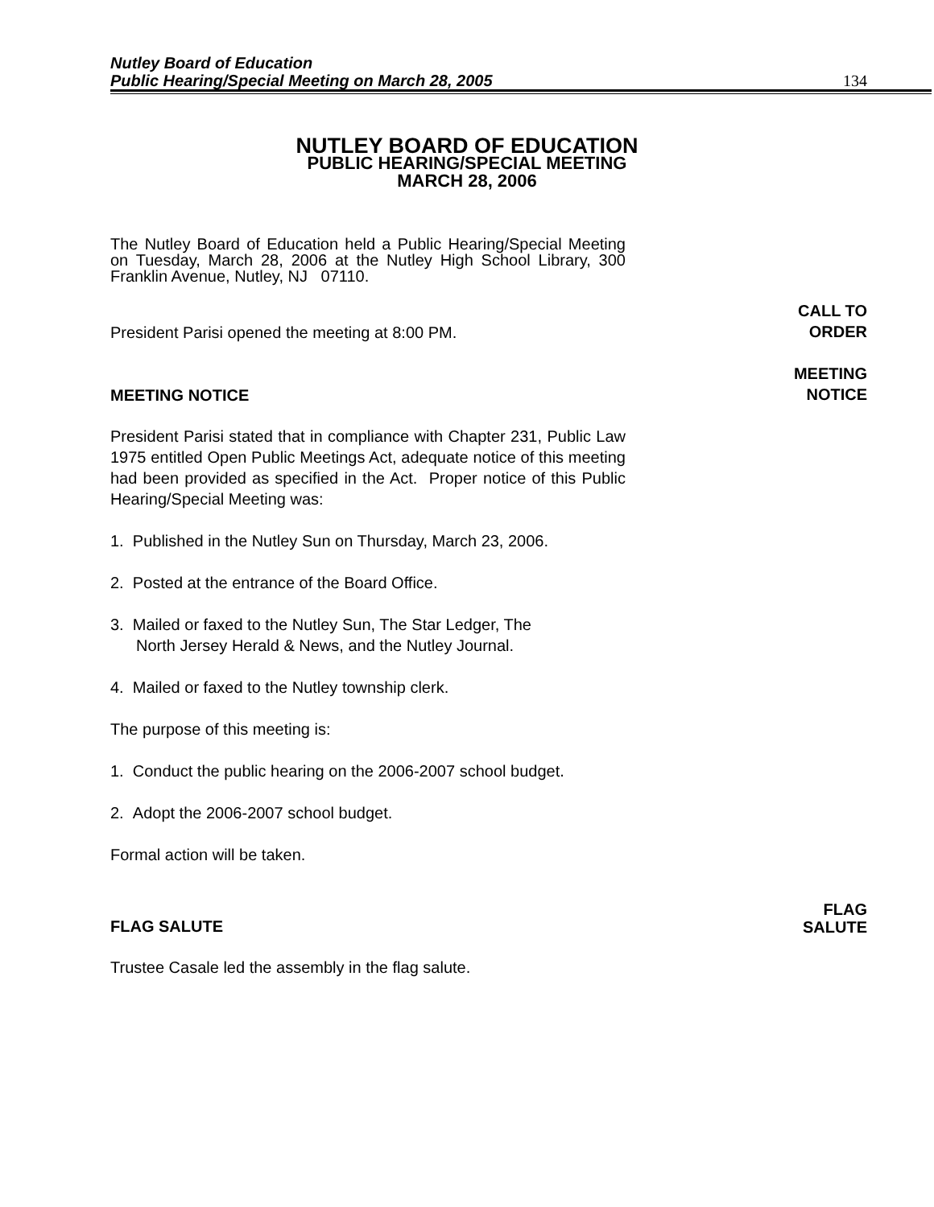Nutley Board of Education
Public Hearing/Special Meeting on March 28, 2005
134
NUTLEY BOARD OF EDUCATION
PUBLIC HEARING/SPECIAL MEETING
MARCH 28, 2006
The Nutley Board of Education held a Public Hearing/Special Meeting on Tuesday, March 28, 2006 at the Nutley High School Library, 300 Franklin Avenue, Nutley, NJ 07110.
President Parisi opened the meeting at 8:00 PM. CALL TO
ORDER
MEETING NOTICE MEETING
NOTICE
President Parisi stated that in compliance with Chapter 231, Public Law 1975 entitled Open Public Meetings Act, adequate notice of this meeting had been provided as specified in the Act. Proper notice of this Public Hearing/Special Meeting was:
1. Published in the Nutley Sun on Thursday, March 23, 2006.
2. Posted at the entrance of the Board Office.
3. Mailed or faxed to the Nutley Sun, The Star Ledger, The
North Jersey Herald & News, and the Nutley Journal.
4. Mailed or faxed to the Nutley township clerk.
The purpose of this meeting is:
1. Conduct the public hearing on the 2006-2007 school budget.
2. Adopt the 2006-2007 school budget.
Formal action will be taken.
FLAG SALUTE FLAG
SALUTE
Trustee Casale led the assembly in the flag salute.